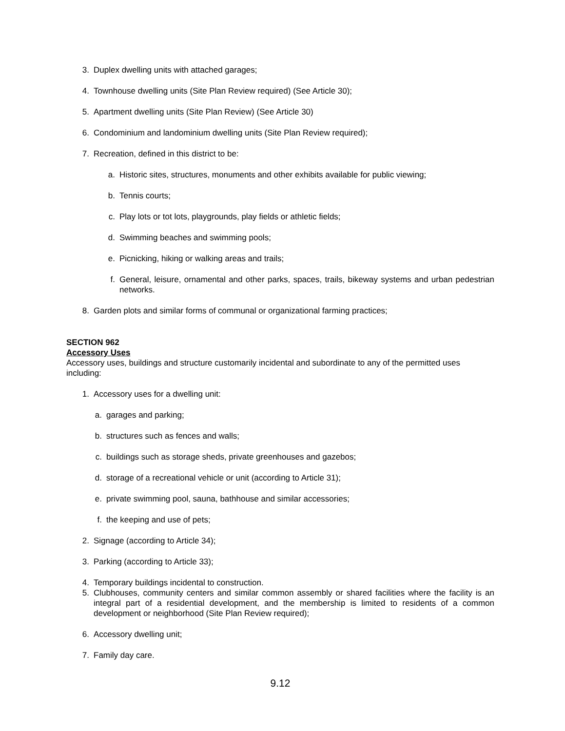3. Duplex dwelling units with attached garages;
4. Townhouse dwelling units (Site Plan Review required) (See Article 30);
5. Apartment dwelling units (Site Plan Review) (See Article 30)
6. Condominium and landominium dwelling units (Site Plan Review required);
7. Recreation, defined in this district to be:
a. Historic sites, structures, monuments and other exhibits available for public viewing;
b. Tennis courts;
c. Play lots or tot lots, playgrounds, play fields or athletic fields;
d. Swimming beaches and swimming pools;
e. Picnicking, hiking or walking areas and trails;
f. General, leisure, ornamental and other parks, spaces, trails, bikeway systems and urban pedestrian networks.
8. Garden plots and similar forms of communal or organizational farming practices;
SECTION 962
Accessory Uses
Accessory uses, buildings and structure customarily incidental and subordinate to any of the permitted uses including:
1. Accessory uses for a dwelling unit:
a. garages and parking;
b. structures such as fences and walls;
c. buildings such as storage sheds, private greenhouses and gazebos;
d. storage of a recreational vehicle or unit (according to Article 31);
e. private swimming pool, sauna, bathhouse and similar accessories;
f. the keeping and use of pets;
2. Signage (according to Article 34);
3. Parking (according to Article 33);
4. Temporary buildings incidental to construction.
5. Clubhouses, community centers and similar common assembly or shared facilities where the facility is an integral part of a residential development, and the membership is limited to residents of a common development or neighborhood (Site Plan Review required);
6. Accessory dwelling unit;
7. Family day care.
9.12